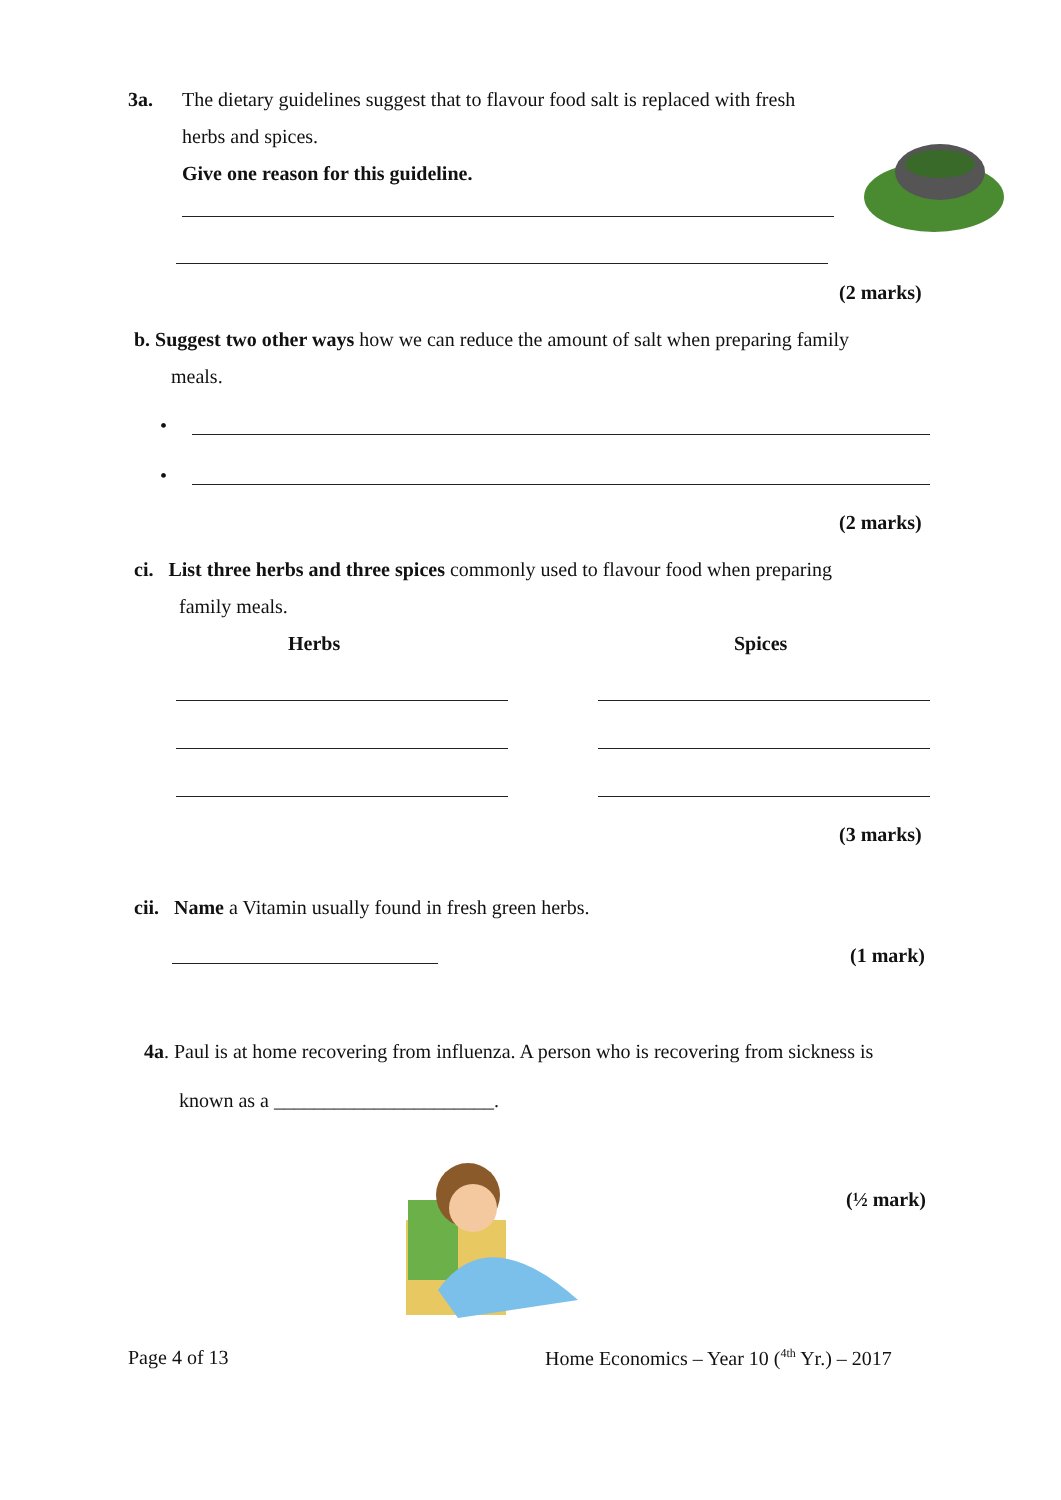3a. The dietary guidelines suggest that to flavour food salt is replaced with fresh
herbs and spices.
Give one reason for this guideline.
(2 marks)
b. Suggest two other ways how we can reduce the amount of salt when preparing family
meals.
•
•
(2 marks)
ci. List three herbs and three spices commonly used to flavour food when preparing
family meals.
Herbs Spices
(3 marks)
cii. Name a Vitamin usually found in fresh green herbs.
(1 mark)
4a. Paul is at home recovering from influenza. A person who is recovering from sickness is
known as a ______________________.
(½ mark)
Page 4 of 13 Home Economics – Year 10 (<sup>4th</sup> Yr.) – 2017